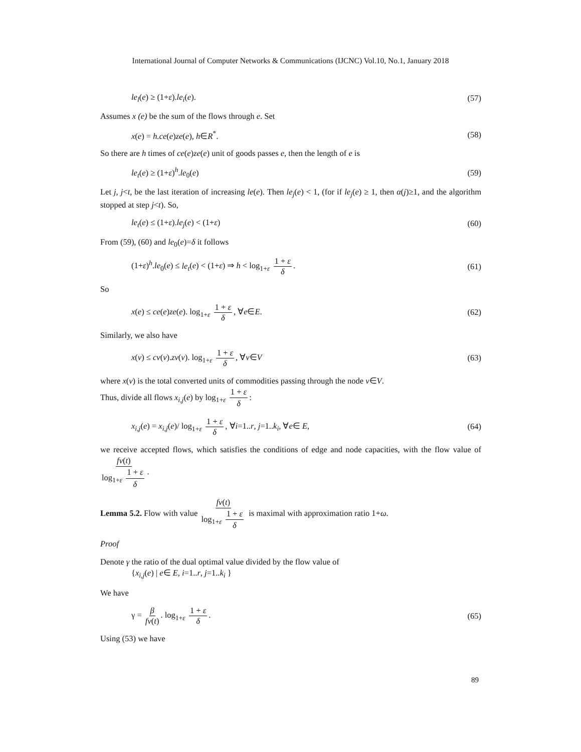International Journal of Computer Networks & Communications (IJCNC) Vol.10, No.1, January 2018
le<sub>l</sub>(e) ≥ (1+ε).le<sub>i</sub>(e). (57)
Assumes x (e) be the sum of the flows through e. Set
x(e) = h.ce(e)ze(e), h∈R<sup>*</sup>. (58)
So there are h times of ce(e)ze(e) unit of goods passes e, then the length of e is
le<sub>t</sub>(e) ≥ (1+ε)<sup>h</sup>.le<sub>0</sub>(e) (59)
Let j, j<t, be the last iteration of increasing le(e). Then le<sub>j</sub>(e) < 1, (for if le<sub>j</sub>(e) ≥ 1, then α(j)≥1, and the algorithm stopped at step j<t). So,
le<sub>t</sub>(e) ≤ (1+ε).le<sub>j</sub>(e) < (1+ε) (60)
From (59), (60) and le<sub>0</sub>(e)=δ it follows
(1+ε)<sup>h</sup>.le<sub>0</sub>(e) ≤ le<sub>t</sub>(e) < (1+ε) ⇒ h < log<sub>1+ε</sub> 1 + ε δ. (61)
So
x(e) ≤ ce(e)ze(e). log<sub>1+ε</sub> 1 + ε δ, ∀e∈E. (62)
Similarly, we also have
x(v) ≤ cv(v).zv(v). log<sub>1+ε</sub> 1 + ε δ, ∀v∈V (63)
where x(v) is the total converted units of commodities passing through the node v∈V.
Thus, divide all flows x<sub>i,j</sub>(e) by log<sub>1+ε</sub> 1 + ε δ:
x<sub>i,j</sub>(e) = x<sub>i,j</sub>(e)/ log<sub>1+ε</sub> 1 + ε δ, ∀i=1..r, j=1..k<sub>i</sub>, ∀e∈ E, (64)
we receive accepted flows, which satisfies the conditions of edge and node capacities, with the flow value of fv(t) log<sub>1+ε</sub> 1 + ε δ.
Lemma 5.2. Flow with value fv(t) log<sub>1+ε</sub> 1 + ε δ is maximal with approximation ratio 1+ω.
Proof
Denote γ the ratio of the dual optimal value divided by the flow value of
{x<sub>i,j</sub>(e) | e∈ E, i=1..r, j=1..k<sub>i</sub> }
We have
γ = β fv(t). log<sub>1+ε</sub> 1 + ε δ. (65)
Using (53) we have
89